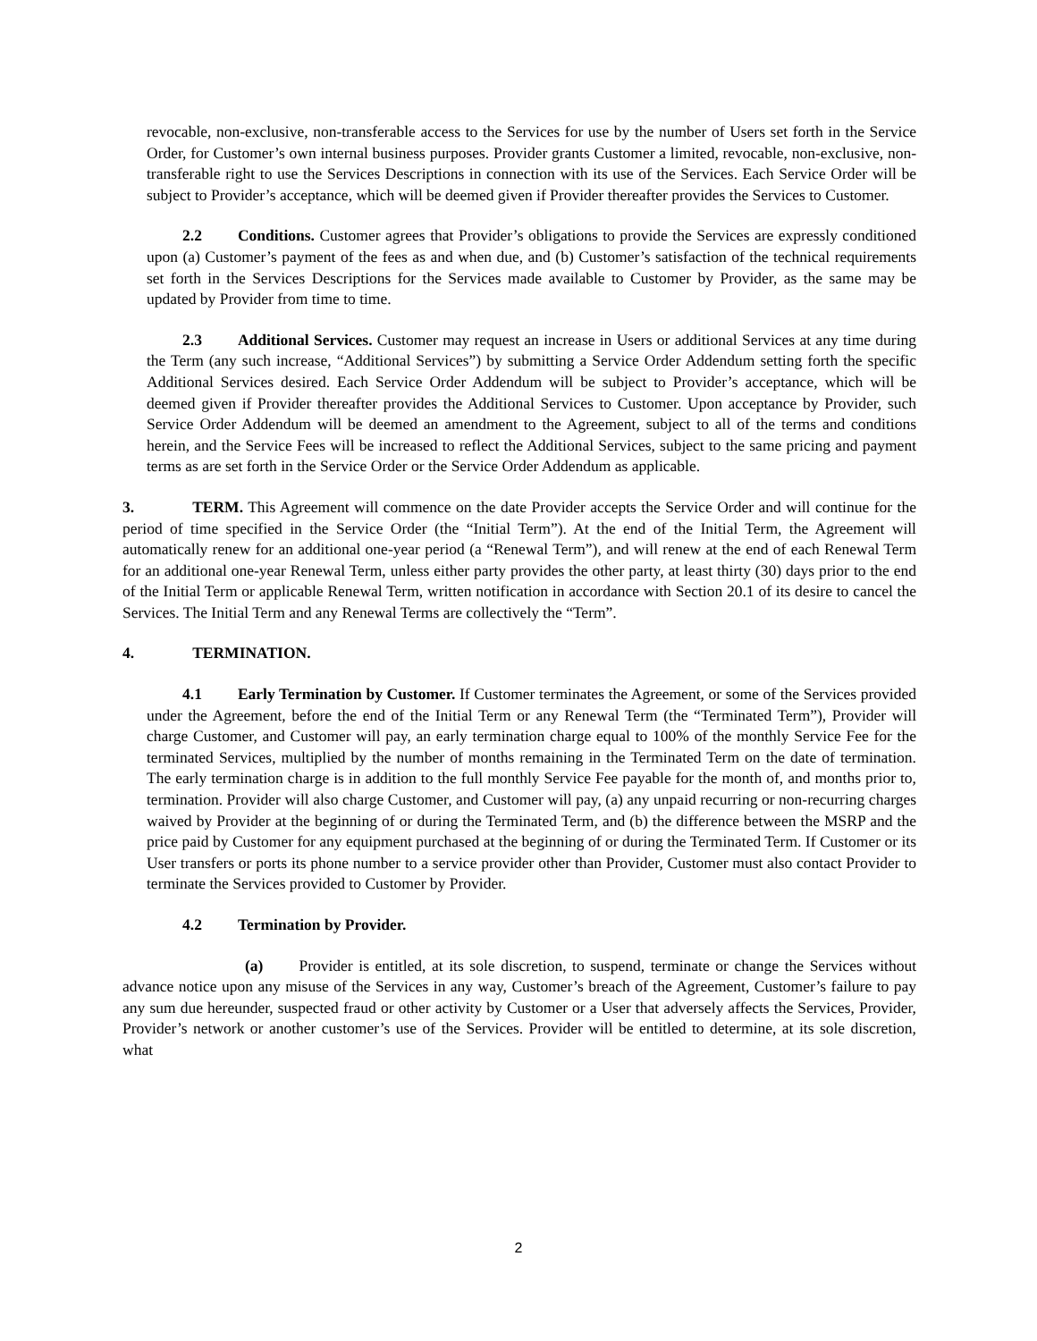revocable, non-exclusive, non-transferable access to the Services for use by the number of Users set forth in the Service Order, for Customer’s own internal business purposes. Provider grants Customer a limited, revocable, non-exclusive, non-transferable right to use the Services Descriptions in connection with its use of the Services. Each Service Order will be subject to Provider’s acceptance, which will be deemed given if Provider thereafter provides the Services to Customer.
2.2 Conditions. Customer agrees that Provider’s obligations to provide the Services are expressly conditioned upon (a) Customer’s payment of the fees as and when due, and (b) Customer’s satisfaction of the technical requirements set forth in the Services Descriptions for the Services made available to Customer by Provider, as the same may be updated by Provider from time to time.
2.3 Additional Services. Customer may request an increase in Users or additional Services at any time during the Term (any such increase, “Additional Services”) by submitting a Service Order Addendum setting forth the specific Additional Services desired. Each Service Order Addendum will be subject to Provider’s acceptance, which will be deemed given if Provider thereafter provides the Additional Services to Customer. Upon acceptance by Provider, such Service Order Addendum will be deemed an amendment to the Agreement, subject to all of the terms and conditions herein, and the Service Fees will be increased to reflect the Additional Services, subject to the same pricing and payment terms as are set forth in the Service Order or the Service Order Addendum as applicable.
3. TERM. This Agreement will commence on the date Provider accepts the Service Order and will continue for the period of time specified in the Service Order (the “Initial Term”). At the end of the Initial Term, the Agreement will automatically renew for an additional one-year period (a “Renewal Term”), and will renew at the end of each Renewal Term for an additional one-year Renewal Term, unless either party provides the other party, at least thirty (30) days prior to the end of the Initial Term or applicable Renewal Term, written notification in accordance with Section 20.1 of its desire to cancel the Services. The Initial Term and any Renewal Terms are collectively the “Term”.
4. TERMINATION.
4.1 Early Termination by Customer. If Customer terminates the Agreement, or some of the Services provided under the Agreement, before the end of the Initial Term or any Renewal Term (the “Terminated Term”), Provider will charge Customer, and Customer will pay, an early termination charge equal to 100% of the monthly Service Fee for the terminated Services, multiplied by the number of months remaining in the Terminated Term on the date of termination. The early termination charge is in addition to the full monthly Service Fee payable for the month of, and months prior to, termination. Provider will also charge Customer, and Customer will pay, (a) any unpaid recurring or non-recurring charges waived by Provider at the beginning of or during the Terminated Term, and (b) the difference between the MSRP and the price paid by Customer for any equipment purchased at the beginning of or during the Terminated Term. If Customer or its User transfers or ports its phone number to a service provider other than Provider, Customer must also contact Provider to terminate the Services provided to Customer by Provider.
4.2 Termination by Provider.
(a) Provider is entitled, at its sole discretion, to suspend, terminate or change the Services without advance notice upon any misuse of the Services in any way, Customer’s breach of the Agreement, Customer’s failure to pay any sum due hereunder, suspected fraud or other activity by Customer or a User that adversely affects the Services, Provider, Provider’s network or another customer’s use of the Services. Provider will be entitled to determine, at its sole discretion, what
2